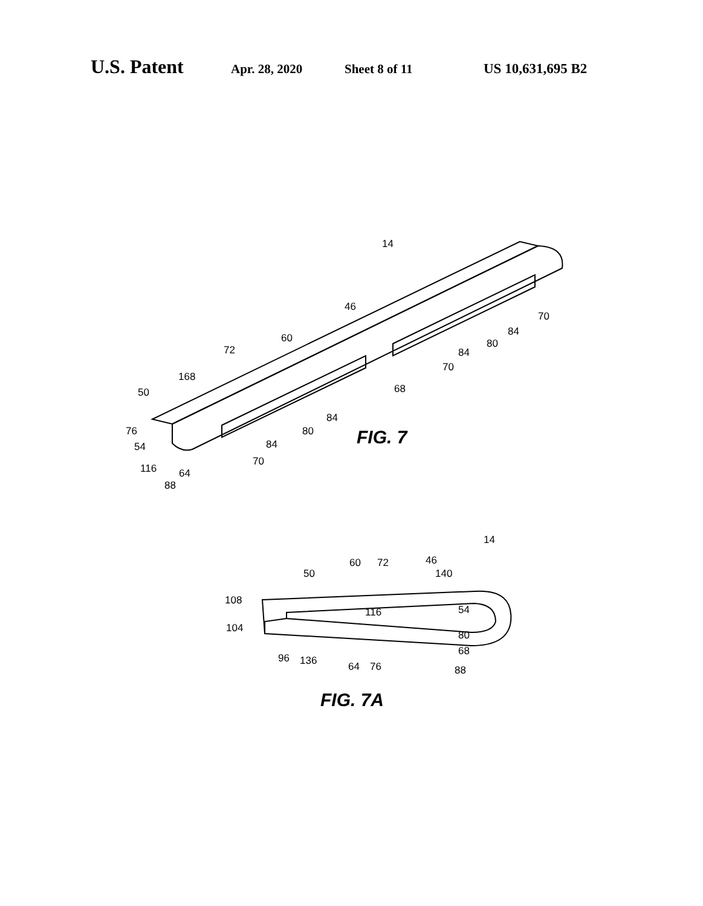U.S. Patent Apr. 28, 2020 Sheet 8 of 11 US 10,631,695 B2
14
46
60
72
168
50
76
54
116
88
64
70
84
80
84
68
70
84
80
84
70
14
46
140
60
72
50
108
104
116
54
80
68
88
96
136
64
76
FIG. 7
FIG. 7A